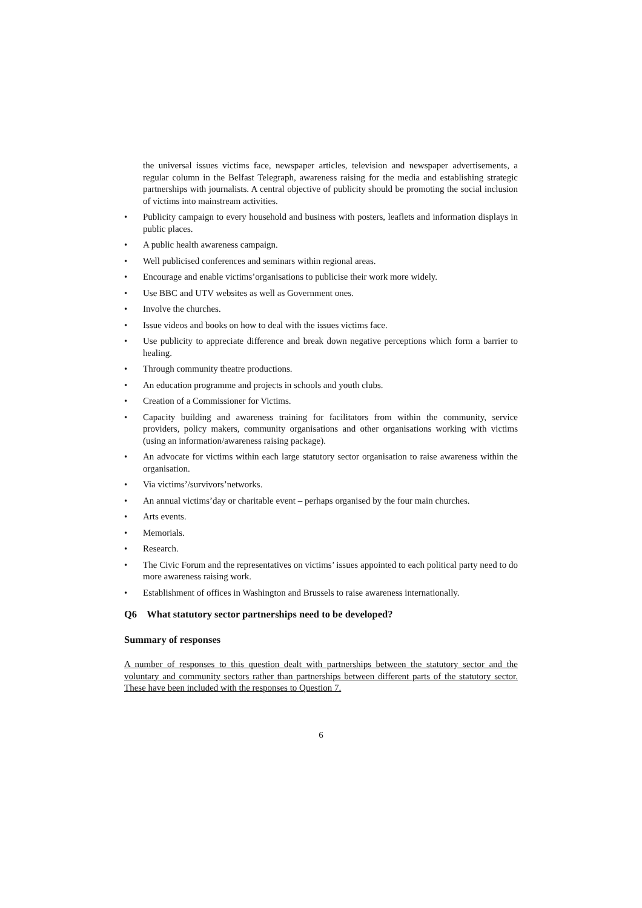the universal issues victims face, newspaper articles, television and newspaper advertisements, a regular column in the Belfast Telegraph, awareness raising for the media and establishing strategic partnerships with journalists. A central objective of publicity should be promoting the social inclusion of victims into mainstream activities.
• Publicity campaign to every household and business with posters, leaflets and information displays in public places.
• A public health awareness campaign.
• Well publicised conferences and seminars within regional areas.
• Encourage and enable victims’organisations to publicise their work more widely.
• Use BBC and UTV websites as well as Government ones.
• Involve the churches.
• Issue videos and books on how to deal with the issues victims face.
• Use publicity to appreciate difference and break down negative perceptions which form a barrier to healing.
• Through community theatre productions.
• An education programme and projects in schools and youth clubs.
• Creation of a Commissioner for Victims.
• Capacity building and awareness training for facilitators from within the community, service providers, policy makers, community organisations and other organisations working with victims (using an information/awareness raising package).
• An advocate for victims within each large statutory sector organisation to raise awareness within the organisation.
• Via victims’/survivors’networks.
• An annual victims’day or charitable event – perhaps organised by the four main churches.
• Arts events.
• Memorials.
• Research.
• The Civic Forum and the representatives on victims’ issues appointed to each political party need to do more awareness raising work.
• Establishment of offices in Washington and Brussels to raise awareness internationally.
Q6 What statutory sector partnerships need to be developed?
Summary of responses
A number of responses to this question dealt with partnerships between the statutory sector and the voluntary and community sectors rather than partnerships between different parts of the statutory sector. These have been included with the responses to Question 7.
6